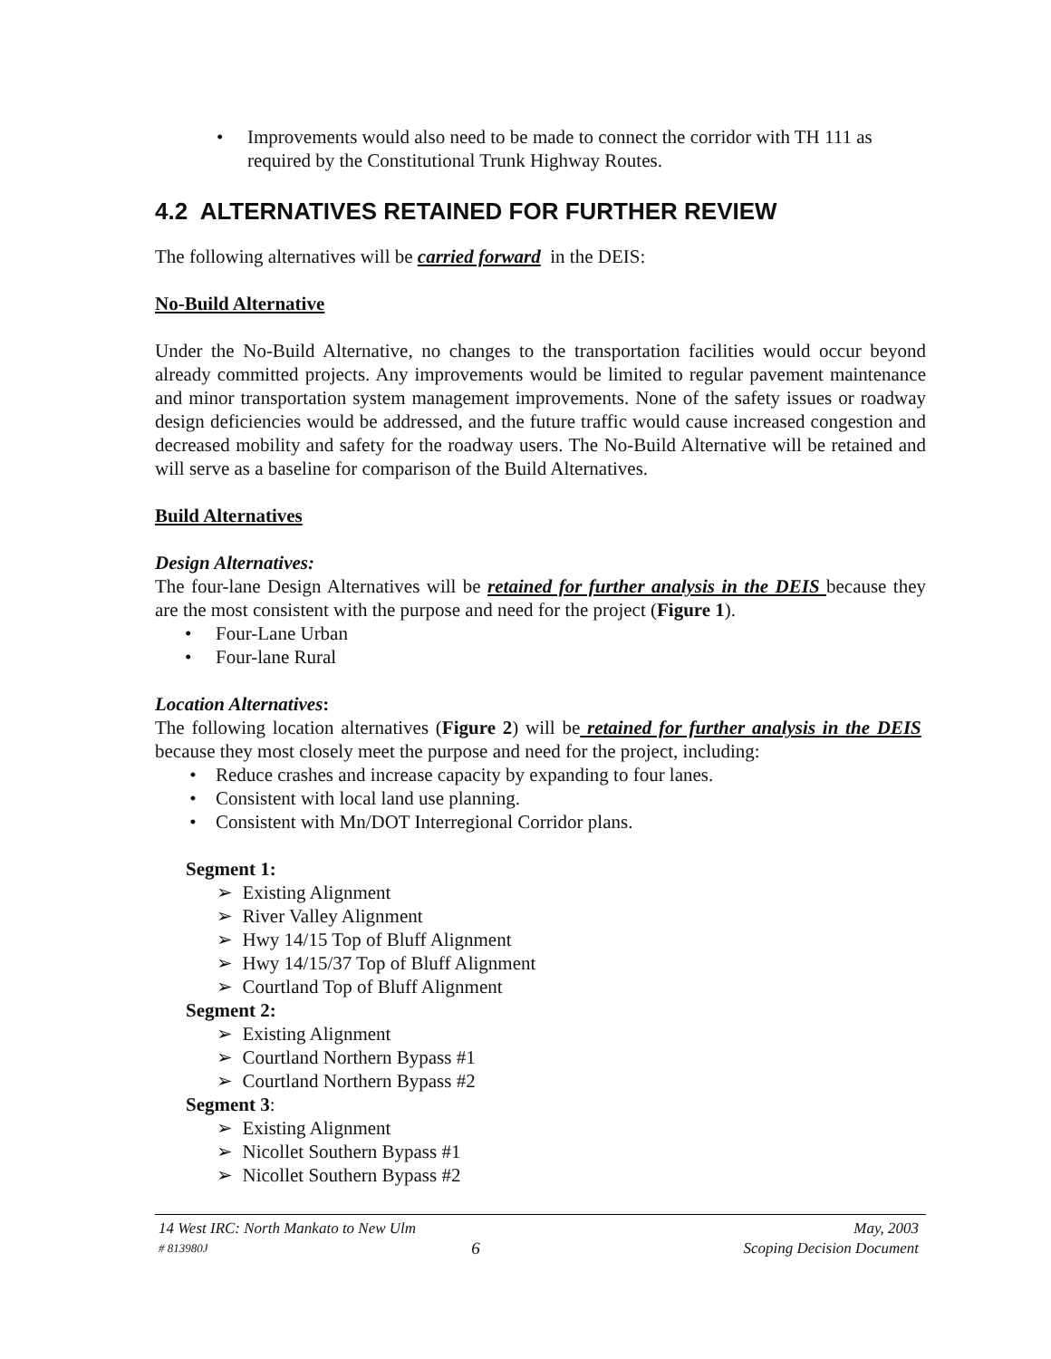• Improvements would also need to be made to connect the corridor with TH 111 as required by the Constitutional Trunk Highway Routes.
4.2 ALTERNATIVES RETAINED FOR FURTHER REVIEW
The following alternatives will be carried forward in the DEIS:
No-Build Alternative
Under the No-Build Alternative, no changes to the transportation facilities would occur beyond already committed projects. Any improvements would be limited to regular pavement maintenance and minor transportation system management improvements. None of the safety issues or roadway design deficiencies would be addressed, and the future traffic would cause increased congestion and decreased mobility and safety for the roadway users. The No-Build Alternative will be retained and will serve as a baseline for comparison of the Build Alternatives.
Build Alternatives
Design Alternatives:
The four-lane Design Alternatives will be retained for further analysis in the DEIS because they are the most consistent with the purpose and need for the project (Figure 1).
• Four-Lane Urban
• Four-lane Rural
Location Alternatives:
The following location alternatives (Figure 2) will be retained for further analysis in the DEIS because they most closely meet the purpose and need for the project, including:
• Reduce crashes and increase capacity by expanding to four lanes.
• Consistent with local land use planning.
• Consistent with Mn/DOT Interregional Corridor plans.
Segment 1:
➢ Existing Alignment
➢ River Valley Alignment
➢ Hwy 14/15 Top of Bluff Alignment
➢ Hwy 14/15/37 Top of Bluff Alignment
➢ Courtland Top of Bluff Alignment
Segment 2:
➢ Existing Alignment
➢ Courtland Northern Bypass #1
➢ Courtland Northern Bypass #2
Segment 3:
➢ Existing Alignment
➢ Nicollet Southern Bypass #1
➢ Nicollet Southern Bypass #2
14 West IRC: North Mankato to New Ulm May, 2003
# 813980J 6 Scoping Decision Document